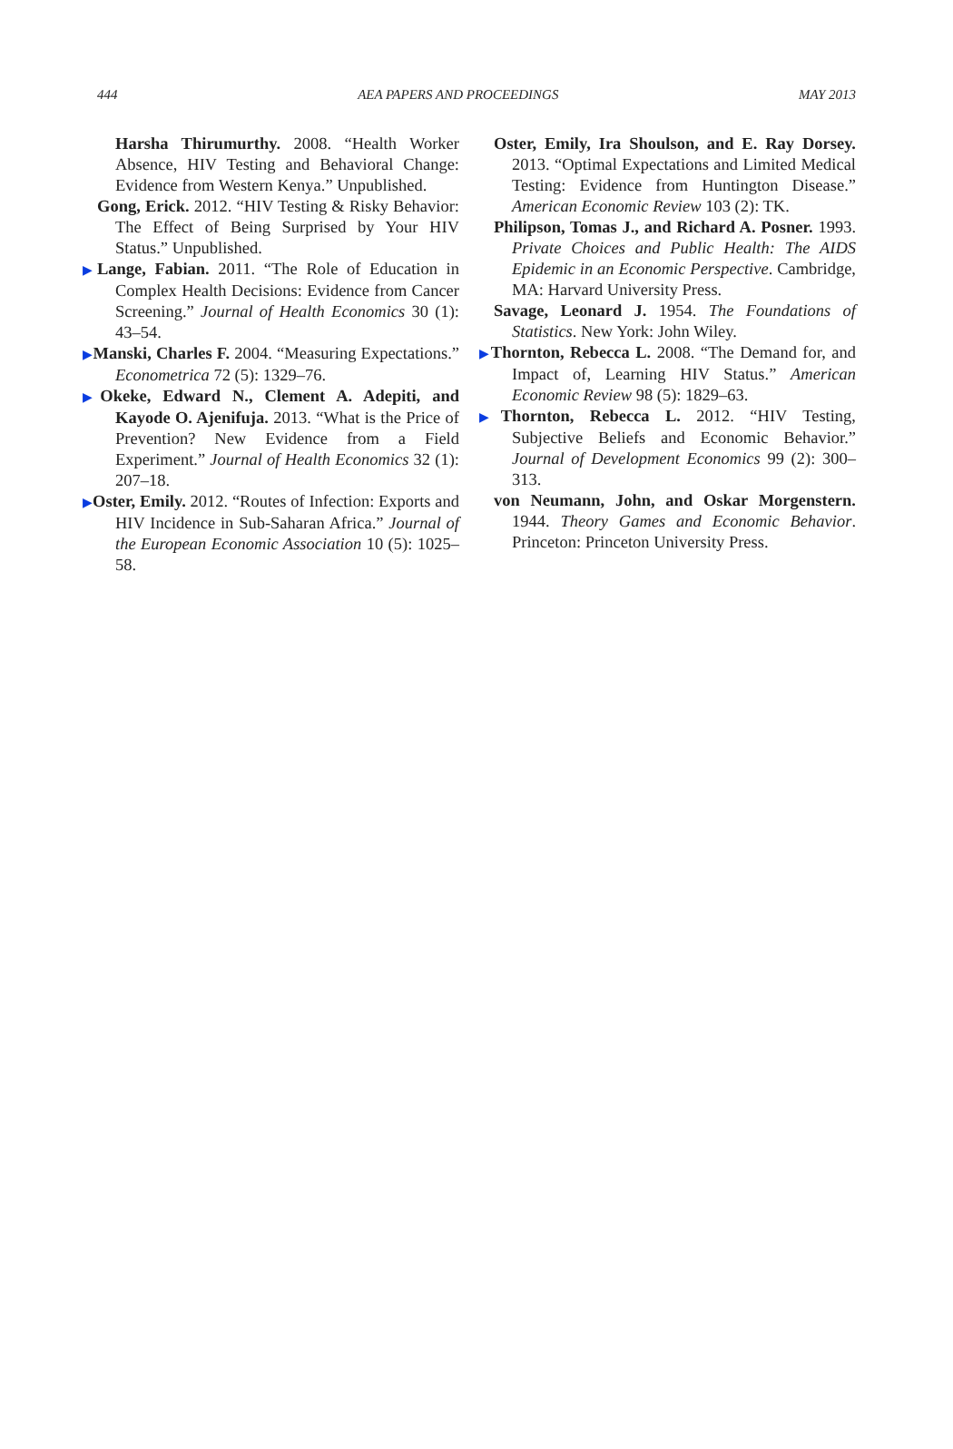444 AEA PAPERS AND PROCEEDINGS MAY 2013
Harsha Thirumurthy. 2008. “Health Worker Absence, HIV Testing and Behavioral Change: Evidence from Western Kenya.” Unpublished.
Gong, Erick. 2012. “HIV Testing & Risky Behavior: The Effect of Being Surprised by Your HIV Status.” Unpublished.
▶Lange, Fabian. 2011. “The Role of Education in Complex Health Decisions: Evidence from Cancer Screening.” Journal of Health Economics 30 (1): 43–54.
▶Manski, Charles F. 2004. “Measuring Expectations.” Econometrica 72 (5): 1329–76.
▶Okeke, Edward N., Clement A. Adepiti, and Kayode O. Ajenifuja. 2013. “What is the Price of Prevention? New Evidence from a Field Experiment.” Journal of Health Economics 32 (1): 207–18.
▶Oster, Emily. 2012. “Routes of Infection: Exports and HIV Incidence in Sub-Saharan Africa.” Journal of the European Economic Association 10 (5): 1025–58.
Oster, Emily, Ira Shoulson, and E. Ray Dorsey. 2013. “Optimal Expectations and Limited Medical Testing: Evidence from Huntington Disease.” American Economic Review 103 (2): TK.
Philipson, Tomas J., and Richard A. Posner. 1993. Private Choices and Public Health: The AIDS Epidemic in an Economic Perspective. Cambridge, MA: Harvard University Press.
Savage, Leonard J. 1954. The Foundations of Statistics. New York: John Wiley.
▶Thornton, Rebecca L. 2008. “The Demand for, and Impact of, Learning HIV Status.” American Economic Review 98 (5): 1829–63.
▶Thornton, Rebecca L. 2012. “HIV Testing, Subjective Beliefs and Economic Behavior.” Journal of Development Economics 99 (2): 300–313.
von Neumann, John, and Oskar Morgenstern. 1944. Theory Games and Economic Behavior. Princeton: Princeton University Press.